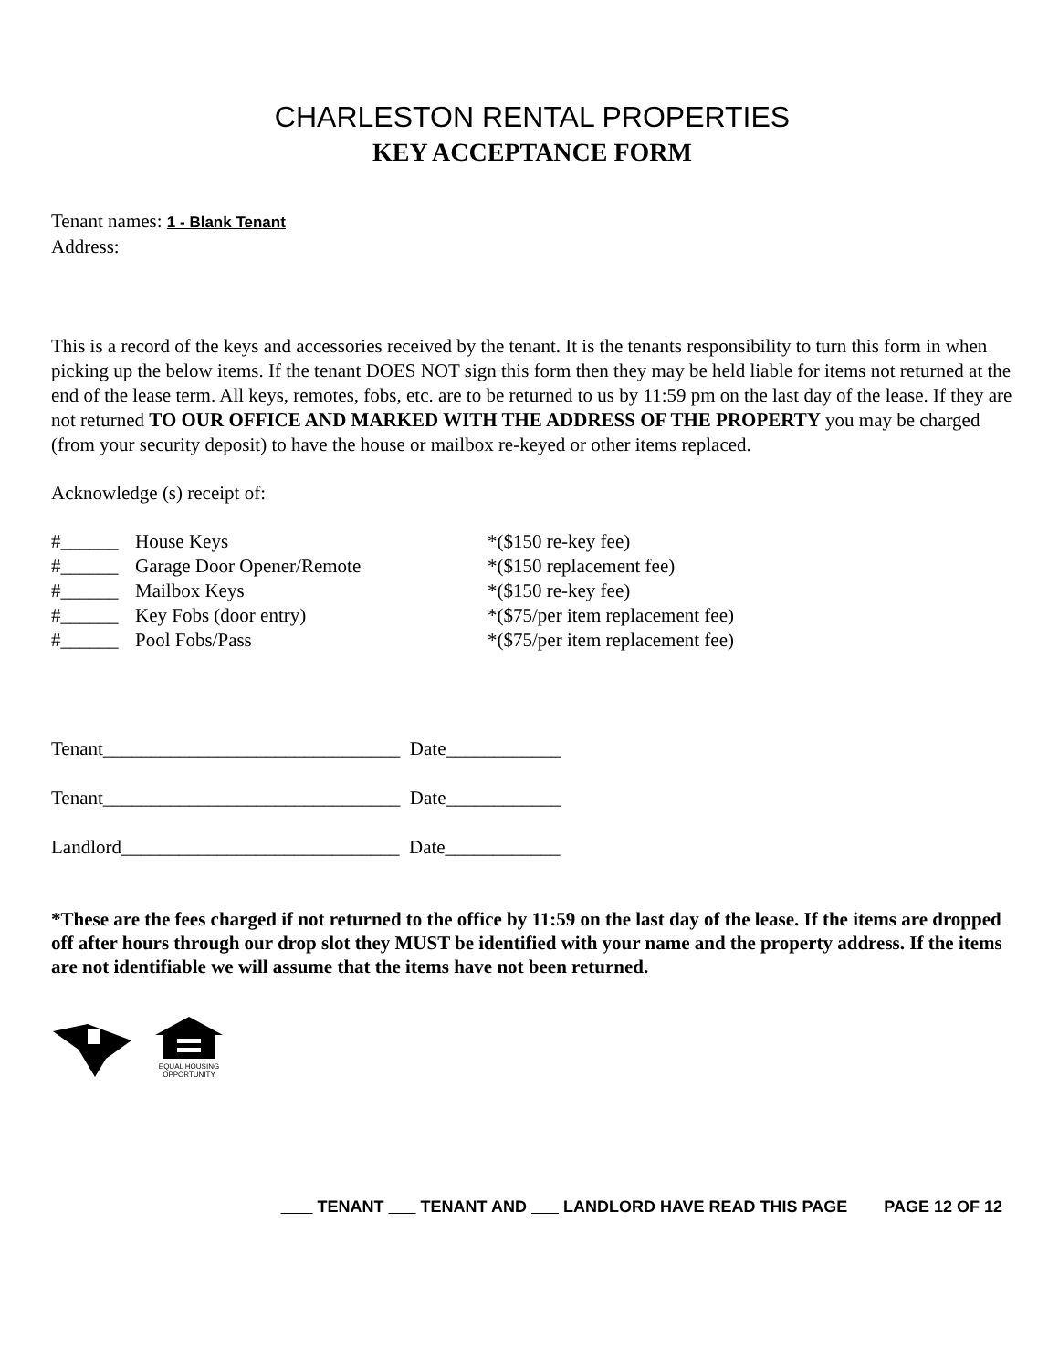CHARLESTON RENTAL PROPERTIES
KEY ACCEPTANCE FORM
Tenant names: 1 - Blank Tenant
Address:
This is a record of the keys and accessories received by the tenant. It is the tenants responsibility to turn this form in when picking up the below items. If the tenant DOES NOT sign this form then they may be held liable for items not returned at the end of the lease term. All keys, remotes, fobs, etc. are to be returned to us by 11:59 pm on the last day of the lease. If they are not returned TO OUR OFFICE AND MARKED WITH THE ADDRESS OF THE PROPERTY you may be charged (from your security deposit) to have the house or mailbox re-keyed or other items replaced.
Acknowledge (s) receipt of:
| #______ | House Keys | *($150 re-key fee) |
| #______ | Garage Door Opener/Remote | *($150 replacement fee) |
| #______ | Mailbox Keys | *($150 re-key fee) |
| #______ | Key Fobs (door entry) | *($75/per item replacement fee) |
| #______ | Pool Fobs/Pass | *($75/per item replacement fee) |
Tenant_______________________________ Date____________
Tenant_______________________________ Date____________
Landlord_____________________________ Date____________
*These are the fees charged if not returned to the office by 11:59 on the last day of the lease. If the items are dropped off after hours through our drop slot they MUST be identified with your name and the property address. If the items are not identifiable we will assume that the items have not been returned.
EQUAL HOUSING
OPPORTUNITY
TENANT TENANT AND LANDLORD HAVE READ THIS PAGE PAGE 12 OF 12